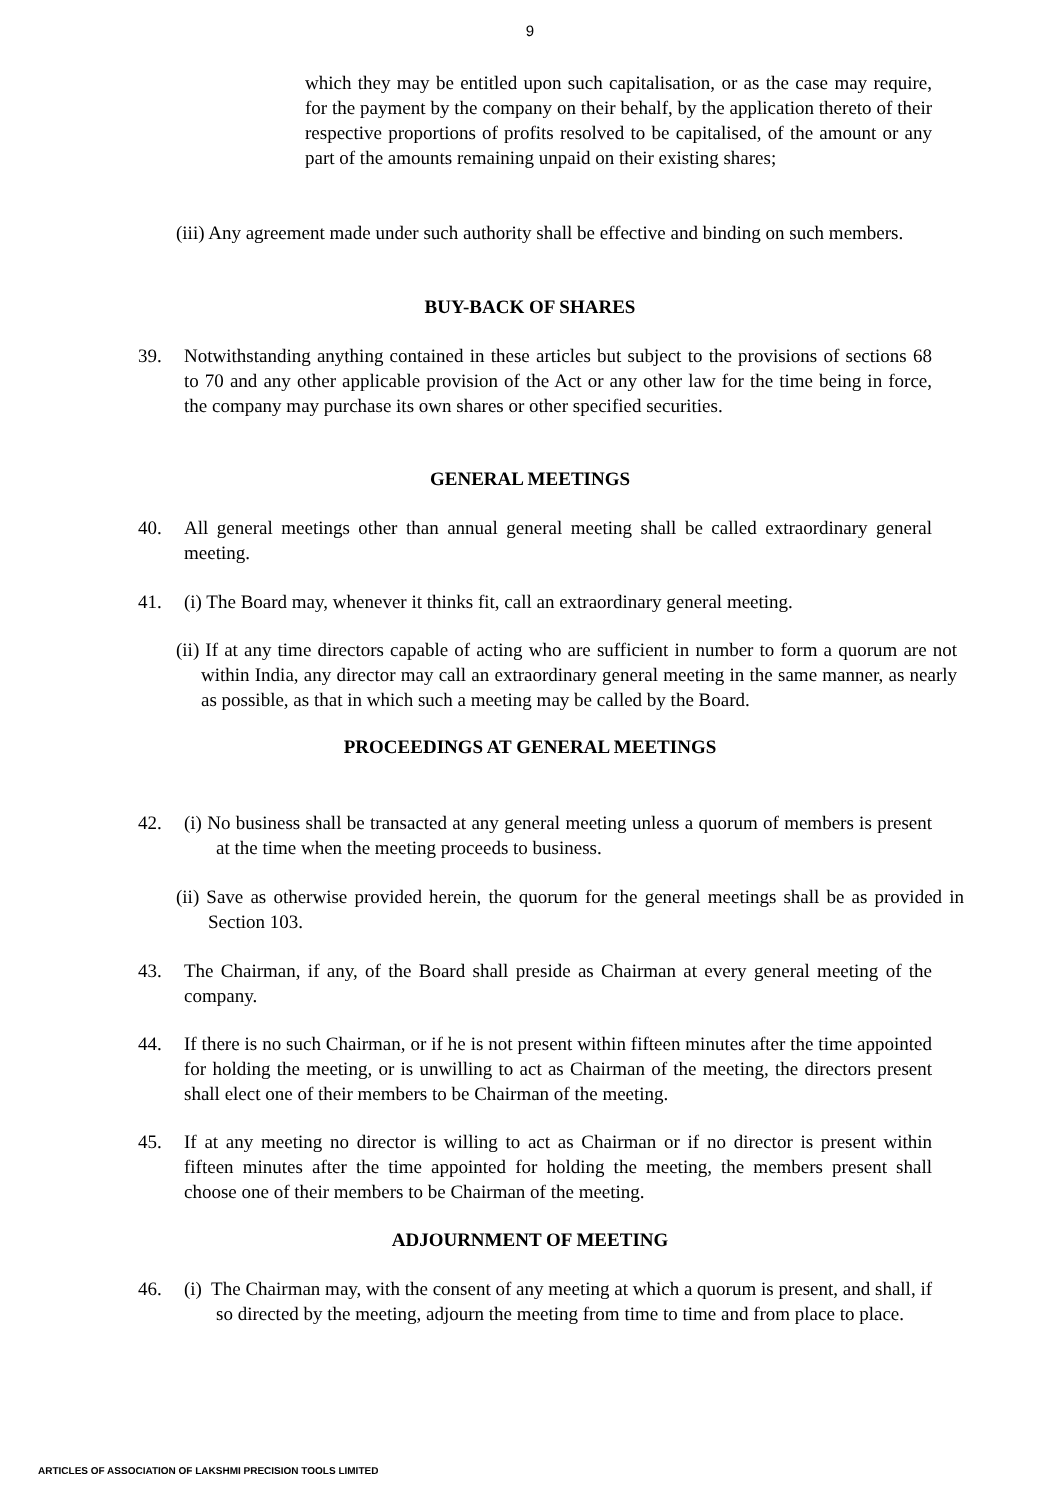9
which they may be entitled upon such capitalisation, or as the case may require, for the payment by the company on their behalf, by the application thereto of their respective proportions of profits resolved to be capitalised, of the amount or any part of the amounts remaining unpaid on their existing shares;
(iii) Any agreement made under such authority shall be effective and binding on such members.
BUY-BACK OF SHARES
39. Notwithstanding anything contained in these articles but subject to the provisions of sections 68 to 70 and any other applicable provision of the Act or any other law for the time being in force, the company may purchase its own shares or other specified securities.
GENERAL MEETINGS
40. All general meetings other than annual general meeting shall be called extraordinary general meeting.
41. (i) The Board may, whenever it thinks fit, call an extraordinary general meeting.
(ii) If at any time directors capable of acting who are sufficient in number to form a quorum are not within India, any director may call an extraordinary general meeting in the same manner, as nearly as possible, as that in which such a meeting may be called by the Board.
PROCEEDINGS AT GENERAL MEETINGS
42. (i) No business shall be transacted at any general meeting unless a quorum of members is present at the time when the meeting proceeds to business.
(ii) Save as otherwise provided herein, the quorum for the general meetings shall be as provided in Section 103.
43. The Chairman, if any, of the Board shall preside as Chairman at every general meeting of the company.
44. If there is no such Chairman, or if he is not present within fifteen minutes after the time appointed for holding the meeting, or is unwilling to act as Chairman of the meeting, the directors present shall elect one of their members to be Chairman of the meeting.
45. If at any meeting no director is willing to act as Chairman or if no director is present within fifteen minutes after the time appointed for holding the meeting, the members present shall choose one of their members to be Chairman of the meeting.
ADJOURNMENT OF MEETING
46. (i) The Chairman may, with the consent of any meeting at which a quorum is present, and shall, if so directed by the meeting, adjourn the meeting from time to time and from place to place.
ARTICLES OF ASSOCIATION OF LAKSHMI PRECISION TOOLS LIMITED